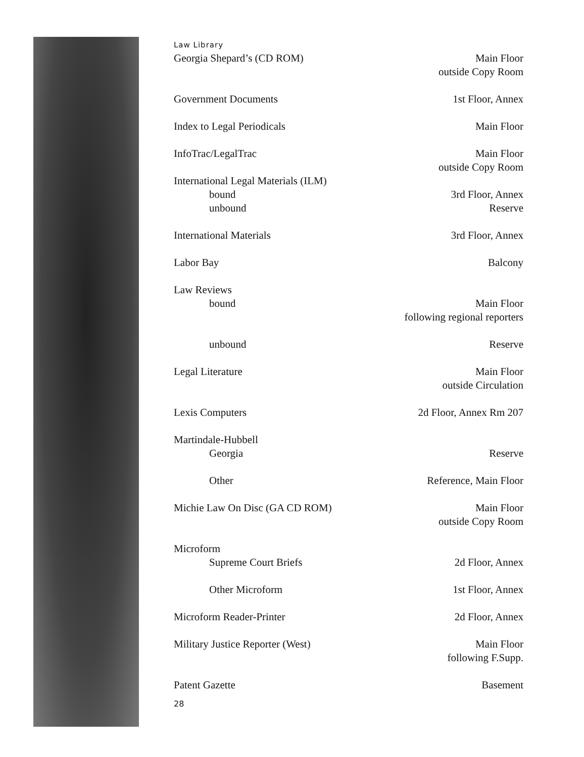Law Library
| Georgia Shepard’s (CD ROM) | Main Floor outside Copy Room |
| Government Documents | 1st Floor, Annex |
| Index to Legal Periodicals | Main Floor |
| InfoTrac/LegalTrac | Main Floor outside Copy Room |
| International Legal Materials (ILM) | |
| bound | 3rd Floor, Annex |
| unbound | Reserve |
| International Materials | 3rd Floor, Annex |
| Labor Bay | Balcony |
| Law Reviews | |
| bound | Main Floor following regional reporters |
| unbound | Reserve |
| Legal Literature | Main Floor outside Circulation |
| Lexis Computers | 2d Floor, Annex Rm 207 |
| Martindale-Hubbell | |
| Georgia | Reserve |
| Other | Reference, Main Floor |
| Michie Law On Disc (GA CD ROM) | Main Floor outside Copy Room |
| Microform | |
| Supreme Court Briefs | 2d Floor, Annex |
| Other Microform | 1st Floor, Annex |
| Microform Reader-Printer | 2d Floor, Annex |
| Military Justice Reporter (West) | Main Floor following F.Supp. |
| Patent Gazette | Basement |
28